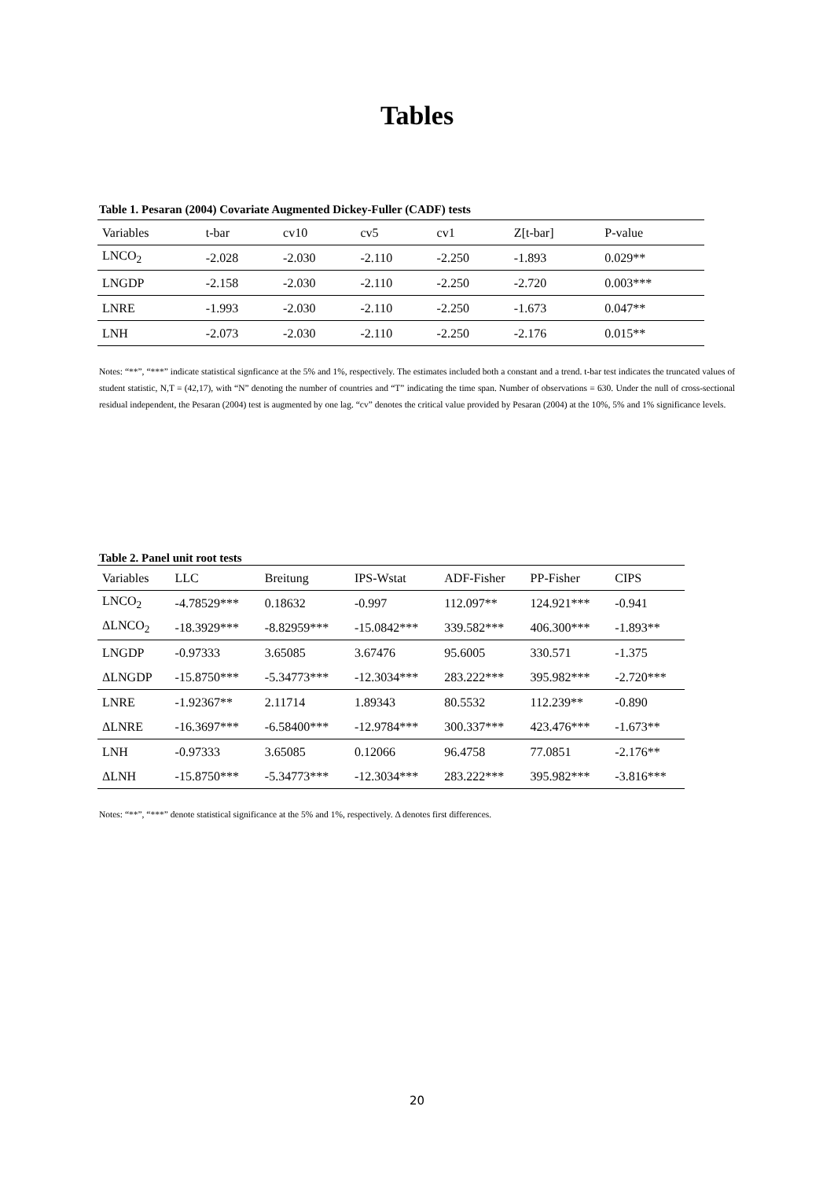Tables
Table 1. Pesaran (2004) Covariate Augmented Dickey-Fuller (CADF) tests
| Variables | t-bar | cv10 | cv5 | cv1 | Z[t-bar] | P-value |
| --- | --- | --- | --- | --- | --- | --- |
| LNCO<sub>2</sub> | -2.028 | -2.030 | -2.110 | -2.250 | -1.893 | 0.029** |
| LNGDP | -2.158 | -2.030 | -2.110 | -2.250 | -2.720 | 0.003*** |
| LNRE | -1.993 | -2.030 | -2.110 | -2.250 | -1.673 | 0.047** |
| LNH | -2.073 | -2.030 | -2.110 | -2.250 | -2.176 | 0.015** |
Notes: “**”, “***” indicate statistical signficance at the 5% and 1%, respectively. The estimates included both a constant and a trend. t-bar test indicates the truncated values of student statistic, N,T = (42,17), with “N” denoting the number of countries and “T” indicating the time span. Number of observations = 630. Under the null of cross-sectional residual independent, the Pesaran (2004) test is augmented by one lag. “cv” denotes the critical value provided by Pesaran (2004) at the 10%, 5% and 1% significance levels.
Table 2. Panel unit root tests
| Variables | LLC | Breitung | IPS-Wstat | ADF-Fisher | PP-Fisher | CIPS |
| --- | --- | --- | --- | --- | --- | --- |
| LNCO<sub>2</sub> | -4.78529*** | 0.18632 | -0.997 | 112.097** | 124.921*** | -0.941 |
| ΔLNCO<sub>2</sub> | -18.3929*** | -8.82959*** | -15.0842*** | 339.582*** | 406.300*** | -1.893** |
| LNGDP | -0.97333 | 3.65085 | 3.67476 | 95.6005 | 330.571 | -1.375 |
| ΔLNGDP | -15.8750*** | -5.34773*** | -12.3034*** | 283.222*** | 395.982*** | -2.720*** |
| LNRE | -1.92367** | 2.11714 | 1.89343 | 80.5532 | 112.239** | -0.890 |
| ΔLNRE | -16.3697*** | -6.58400*** | -12.9784*** | 300.337*** | 423.476*** | -1.673** |
| LNH | -0.97333 | 3.65085 | 0.12066 | 96.4758 | 77.0851 | -2.176** |
| ΔLNH | -15.8750*** | -5.34773*** | -12.3034*** | 283.222*** | 395.982*** | -3.816*** |
Notes: “**”, “***” denote statistical significance at the 5% and 1%, respectively. Δ denotes first differences.
20